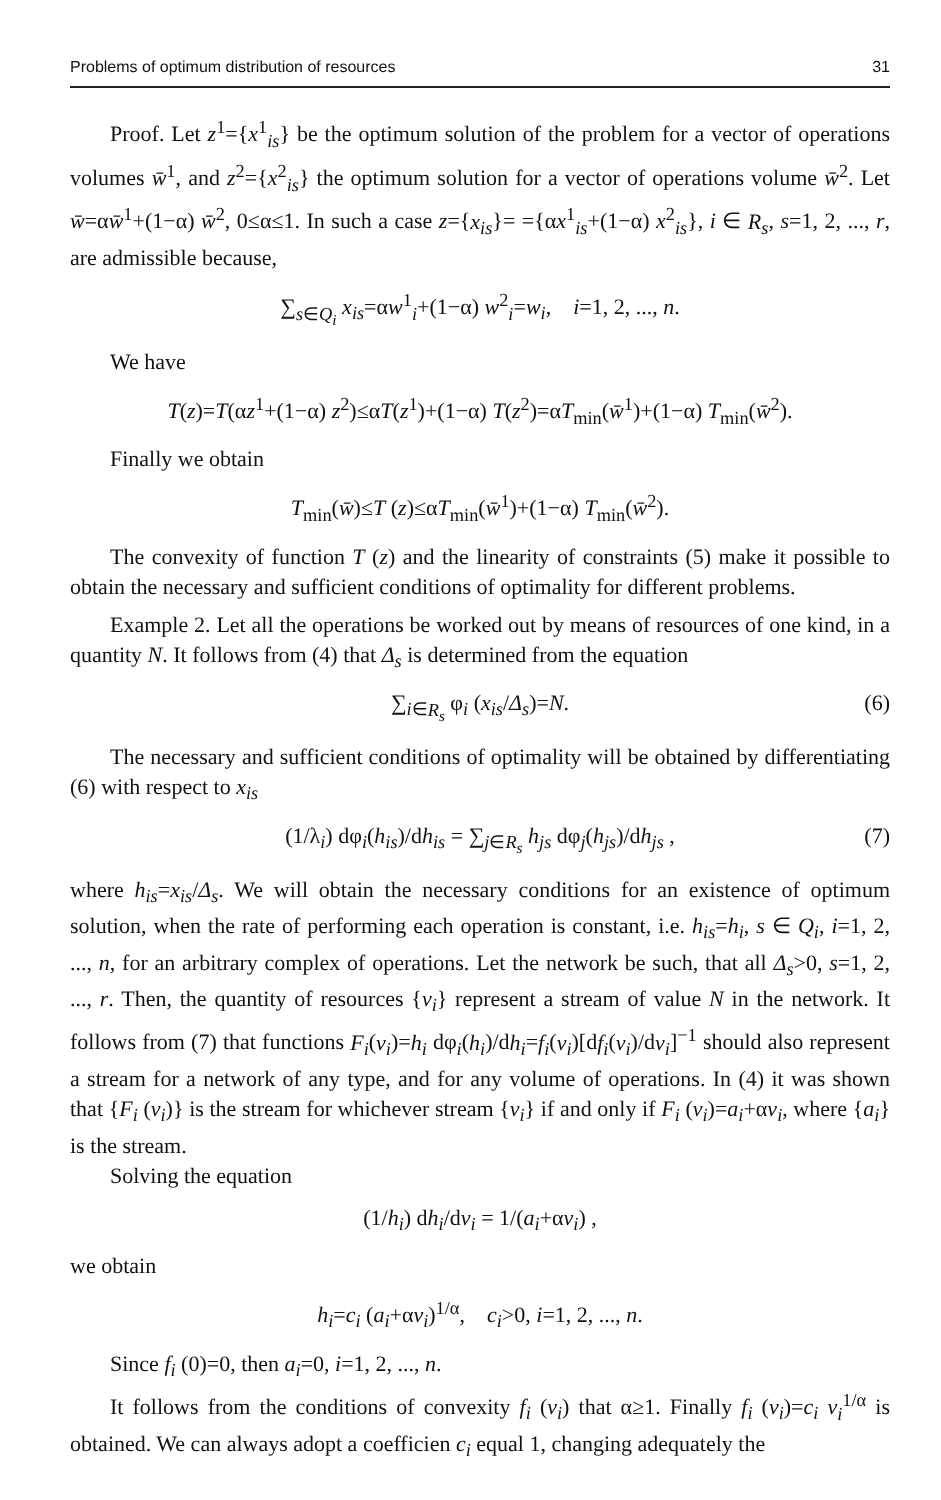Problems of optimum distribution of resources 31
Proof. Let z<sup>1</sup>={x<sup>1</sup><sub>is</sub>} be the optimum solution of the problem for a vector of operations volumes w̄<sup>1</sup>, and z<sup>2</sup>={x<sup>2</sup><sub>is</sub>} the optimum solution for a vector of operations volume w̄<sup>2</sup>. Let w̄=αw̄<sup>1</sup>+(1−α) w̄<sup>2</sup>, 0≤α≤1. In such a case z={x<sub>is</sub>}= ={αx<sup>1</sup><sub>is</sub>+(1−α) x<sup>2</sup><sub>is</sub>}, i ∈ R<sub>s</sub>, s=1, 2, ..., r, are admissible because,
∑<sub>s∈Q<sub>i</sub></sub> x<sub>is</sub>=αw<sup>1</sup><sub>i</sub>+(1−α) w<sup>2</sup><sub>i</sub>=w<sub>i</sub>, i=1, 2, ..., n.
We have
T(z)=T(αz<sup>1</sup>+(1−α) z<sup>2</sup>)≤αT(z<sup>1</sup>)+(1−α) T(z<sup>2</sup>)=αT<sub>min</sub>(w̄<sup>1</sup>)+(1−α) T<sub>min</sub>(w̄<sup>2</sup>).
Finally we obtain
T<sub>min</sub>(w̄)≤T (z)≤αT<sub>min</sub>(w̄<sup>1</sup>)+(1−α) T<sub>min</sub>(w̄<sup>2</sup>).
The convexity of function T (z) and the linearity of constraints (5) make it possible to obtain the necessary and sufficient conditions of optimality for different problems.
Example 2. Let all the operations be worked out by means of resources of one kind, in a quantity N. It follows from (4) that Δ<sub>s</sub> is determined from the equation
∑<sub>i∈R<sub>s</sub></sub> φ<sub>i</sub> (x<sub>is</sub>/Δ<sub>s</sub>)=N. (6)
The necessary and sufficient conditions of optimality will be obtained by differentiating (6) with respect to x<sub>is</sub>
(1/λ<sub>i</sub>) dφ<sub>i</sub>(h<sub>is</sub>)/dh<sub>is</sub> = ∑<sub>j∈R<sub>s</sub></sub> h<sub>js</sub> dφ<sub>j</sub>(h<sub>js</sub>)/dh<sub>js</sub> , (7)
where h<sub>is</sub>=x<sub>is</sub>/Δ<sub>s</sub>. We will obtain the necessary conditions for an existence of optimum solution, when the rate of performing each operation is constant, i.e. h<sub>is</sub>=h<sub>i</sub>, s ∈ Q<sub>i</sub>, i=1, 2, ..., n, for an arbitrary complex of operations. Let the network be such, that all Δ<sub>s</sub>>0, s=1, 2, ..., r. Then, the quantity of resources {v<sub>i</sub>} represent a stream of value N in the network. It follows from (7) that functions F<sub>i</sub>(v<sub>i</sub>)=h<sub>i</sub> dφ<sub>i</sub>(h<sub>i</sub>)/dh<sub>i</sub>=f<sub>i</sub>(v<sub>i</sub>)[df<sub>i</sub>(v<sub>i</sub>)/dv<sub>i</sub>]<sup>−1</sup> should also represent a stream for a network of any type, and for any volume of operations. In (4) it was shown that {F<sub>i</sub> (v<sub>i</sub>)} is the stream for whichever stream {v<sub>i</sub>} if and only if F<sub>i</sub> (v<sub>i</sub>)=a<sub>i</sub>+αv<sub>i</sub>, where {a<sub>i</sub>} is the stream.
Solving the equation
(1/h<sub>i</sub>) dh<sub>i</sub>/dv<sub>i</sub> = 1/(a<sub>i</sub>+αv<sub>i</sub>) ,
we obtain
h<sub>i</sub>=c<sub>i</sub> (a<sub>i</sub>+αv<sub>i</sub>)<sup>1/α</sup>, c<sub>i</sub>>0, i=1, 2, ..., n.
Since f<sub>i</sub> (0)=0, then a<sub>i</sub>=0, i=1, 2, ..., n.
It follows from the conditions of convexity f<sub>i</sub> (v<sub>i</sub>) that α≥1. Finally f<sub>i</sub> (v<sub>i</sub>)=c<sub>i</sub> v<sub>i</sub><sup>1/α</sup> is obtained. We can always adopt a coefficien c<sub>i</sub> equal 1, changing adequately the